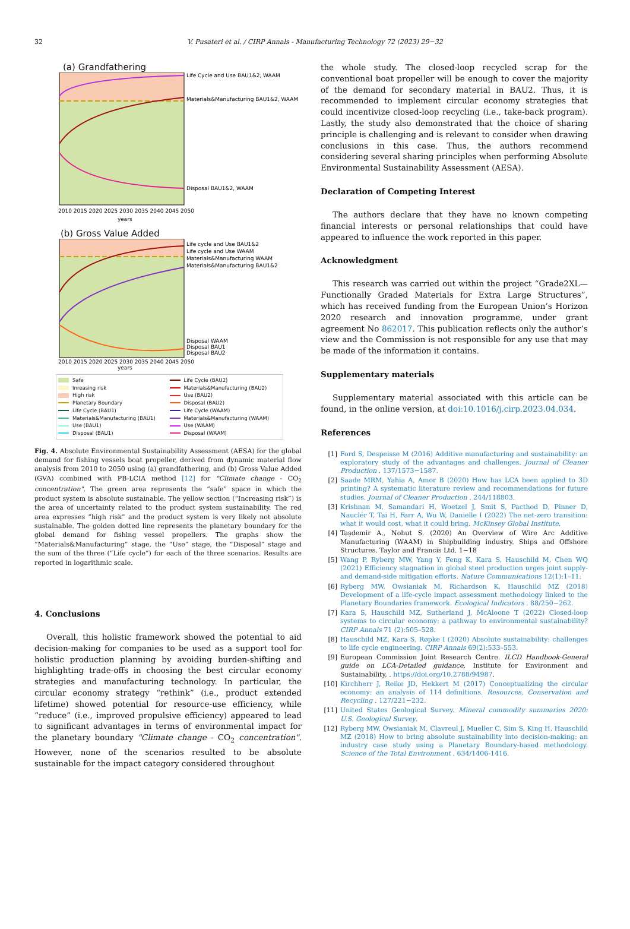32
V. Pusateri et al. / CIRP Annals - Manufacturing Technology 72 (2023) 29−32
(a) Grandfathering
Life Cycle and Use BAU1&2, WAAM
Materials&Manufacturing BAU1&2, WAAM
Disposal BAU1&2, WAAM
2010 2015 2020 2025 2030 2035 2040 2045 2050
years
(b) Gross Value Added
Life cycle and Use BAU1&2
Life cycle and Use WAAM
Materials&Manufacturing WAAM
Materials&Manufacturing BAU1&2
Disposal WAAM
Disposal BAU1
Disposal BAU2
2010 2015 2020 2025 2030 2035 2040 2045 2050
years
Safe
Life Cycle (BAU2)
Inreasing risk
Materials&Manufacturing (BAU2)
High risk
Use (BAU2)
Planetary Boundary
Disposal (BAU2)
Life Cycle (BAU1)
Life Cycle (WAAM)
Materials&Manufacturing (BAU1)
Materials&Manufacturing (WAAM)
Use (BAU1)
Use (WAAM)
Disposal (BAU1)
Disposal (WAAM)
Fig. 4. Absolute Environmental Sustainability Assessment (AESA) for the global demand for fishing vessels boat propeller, derived from dynamic material flow analysis from 2010 to 2050 using (a) grandfathering, and (b) Gross Value Added (GVA) combined with PB-LCIA method [12] for "Climate change - CO<sub>2</sub> concentration". The green area represents the “safe” space in which the product system is absolute sustainable. The yellow section (“Increasing risk”) is the area of uncertainty related to the product system sustainability. The red area expresses “high risk” and the product system is very likely not absolute sustainable. The golden dotted line represents the planetary boundary for the global demand for fishing vessel propellers. The graphs show the “Materials&Manufacturing” stage, the “Use” stage, the “Disposal” stage and the sum of the three (“Life cycle”) for each of the three scenarios. Results are reported in logarithmic scale.
4. Conclusions
Overall, this holistic framework showed the potential to aid decision-making for companies to be used as a support tool for holistic production planning by avoiding burden-shifting and highlighting trade-offs in choosing the best circular economy strategies and manufacturing technology. In particular, the circular economy strategy “rethink” (i.e., product extended lifetime) showed potential for resource-use efficiency, while “reduce” (i.e., improved propulsive efficiency) appeared to lead to significant advantages in terms of environmental impact for the planetary boundary "Climate change - CO<sub>2</sub> concentration". However, none of the scenarios resulted to be absolute sustainable for the impact category considered throughout
the whole study. The closed-loop recycled scrap for the conventional boat propeller will be enough to cover the majority of the demand for secondary material in BAU2. Thus, it is recommended to implement circular economy strategies that could incentivize closed-loop recycling (i.e., take-back program). Lastly, the study also demonstrated that the choice of sharing principle is challenging and is relevant to consider when drawing conclusions in this case. Thus, the authors recommend considering several sharing principles when performing Absolute Environmental Sustainability Assessment (AESA).
Declaration of Competing Interest
The authors declare that they have no known competing financial interests or personal relationships that could have appeared to influence the work reported in this paper.
Acknowledgment
This research was carried out within the project “Grade2XL—Functionally Graded Materials for Extra Large Structures”, which has received funding from the European Union’s Horizon 2020 research and innovation programme, under grant agreement No 862017. This publication reflects only the author’s view and the Commission is not responsible for any use that may be made of the information it contains.
Supplementary materials
Supplementary material associated with this article can be found, in the online version, at doi:10.1016/j.cirp.2023.04.034.
References
[1] Ford S, Despeisse M (2016) Additive manufacturing and sustainability: an exploratory study of the advantages and challenges. Journal of Cleaner Production . 137/1573−1587.
[2] Saade MRM, Yahia A, Amor B (2020) How has LCA been applied to 3D printing? A systematic literature review and recommendations for future studies. Journal of Cleaner Production . 244/118803.
[3] Krishnan M, Samandari H, Woetzel J, Smit S, Pacthod D, Pinner D, Nauclér T, Tai H, Farr A, Wu W, Danielle I (2022) The net-zero transition: what it would cost, what it could bring. McKinsey Global Institute.
[4] Taşdemir A., Nohut S. (2020) An Overview of Wire Arc Additive Manufacturing (WAAM) in Shipbuilding industry. Ships and Offshore Structures. Taylor and Francis Ltd. 1−18
[5] Wang P, Ryberg MW, Yang Y, Feng K, Kara S, Hauschild M, Chen WQ (2021) Efficiency stagnation in global steel production urges joint supply-and demand-side mitigation efforts. Nature Communications 12(1):1–11.
[6] Ryberg MW, Owsianiak M, Richardson K, Hauschild MZ (2018) Development of a life-cycle impact assessment methodology linked to the Planetary Boundaries framework. Ecological Indicators . 88/250−262.
[7] Kara S, Hauschild MZ, Sutherland J, McAloone T (2022) Closed-loop systems to circular economy: a pathway to environmental sustainability? CIRP Annals 71 (2):505–528.
[8] Hauschild MZ, Kara S, Røpke I (2020) Absolute sustainability: challenges to life cycle engineering. CIRP Annals 69(2):533–553.
[9] European Commission Joint Research Centre. ILCD Handbook-General guide on LCA-Detailed guidance, Institute for Environment and Sustainability, . https://doi.org/10.2788/94987.
[10] Kirchherr J, Reike JD, Hekkert M (2017) Conceptualizing the circular economy: an analysis of 114 definitions. Resources, Conservation and Recycling . 127/221−232.
[11] United States Geological Survey. Mineral commodity summaries 2020: U.S. Geological Survey.
[12] Ryberg MW, Owsianiak M, Clavreul J, Mueller C, Sim S, King H, Hauschild MZ (2018) How to bring absolute sustainability into decision-making: an industry case study using a Planetary Boundary-based methodology. Science of the Total Environment . 634/1406-1416.